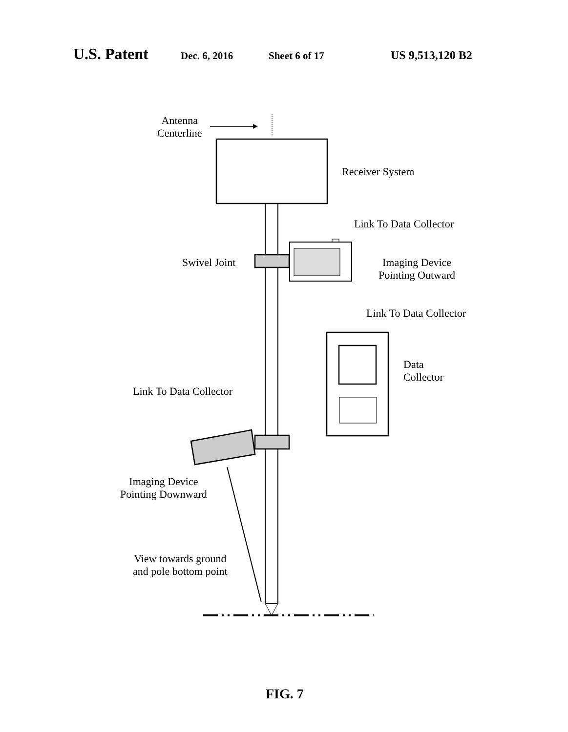U.S. Patent Dec. 6, 2016 Sheet 6 of 17 US 9,513,120 B2
Antenna
Centerline
Receiver System
Link To Data Collector
Swivel Joint
Imaging Device
Pointing Outward
Link To Data Collector
Data
Collector
Link To Data Collector
Imaging Device
Pointing Downward
View towards ground
and pole bottom point
FIG. 7